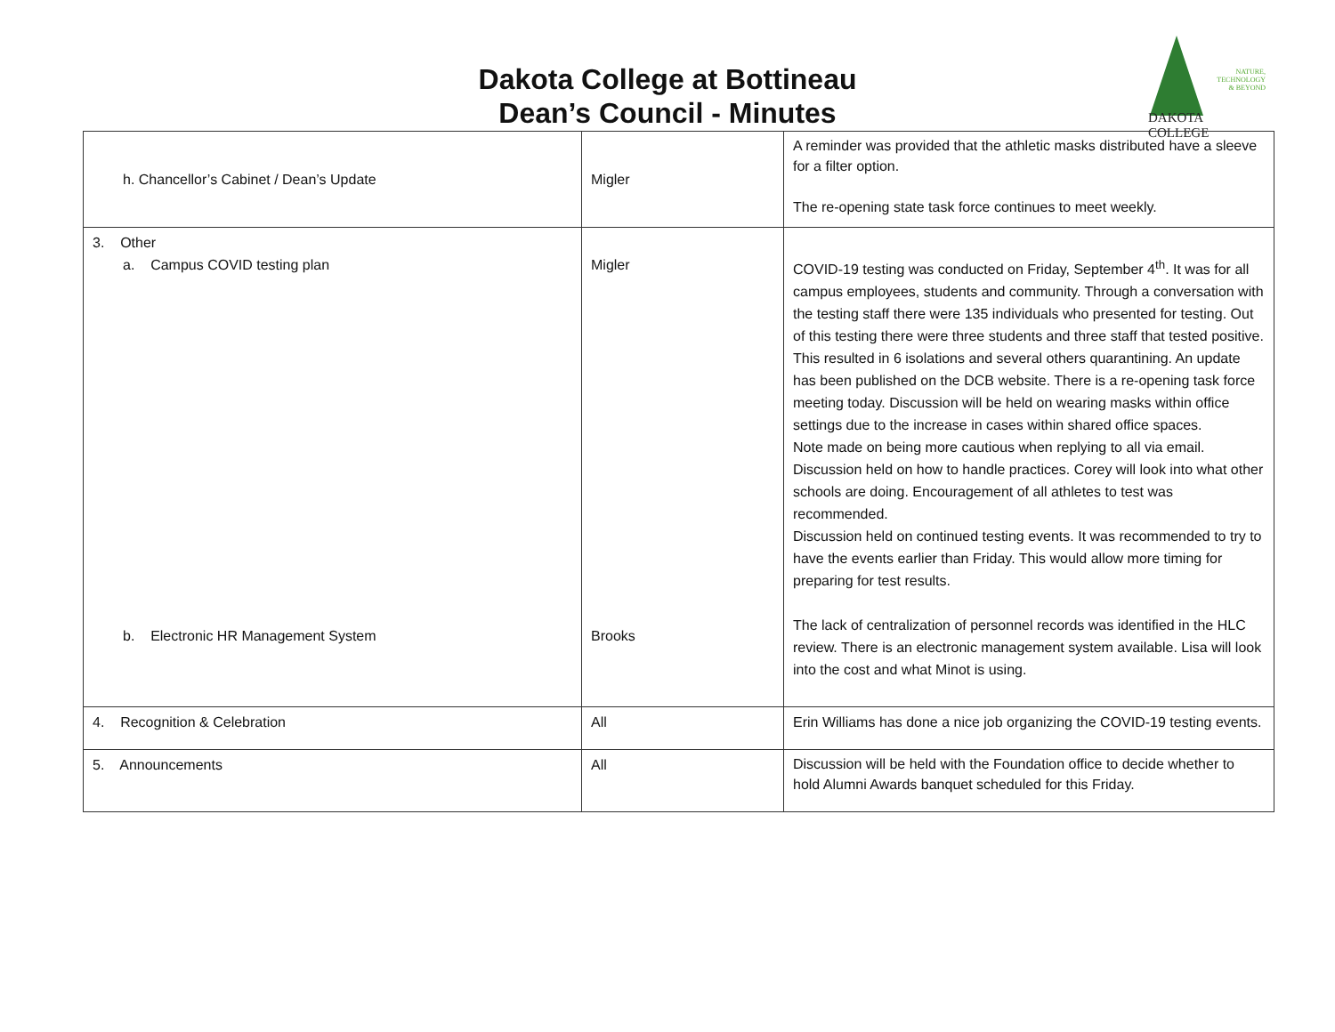Dakota College at Bottineau
Dean’s Council - Minutes
NATURE,
TECHNOLOGY
& BEYOND
DAKOTA COLLEGE
| h. Chancellor’s Cabinet / Dean’s Update | Migler | A reminder was provided that the athletic masks distributed have a sleeve for a filter option. The re-opening state task force continues to meet weekly. |
| 3. Other a. Campus COVID testing plan b. Electronic HR Management System | Migler Brooks | COVID-19 testing was conducted on Friday, September 4<sup>th</sup>. It was for all campus employees, students and community. Through a conversation with the testing staff there were 135 individuals who presented for testing. Out of this testing there were three students and three staff that tested positive. This resulted in 6 isolations and several others quarantining. An update has been published on the DCB website. There is a re-opening task force meeting today. Discussion will be held on wearing masks within office settings due to the increase in cases within shared office spaces. Note made on being more cautious when replying to all via email. Discussion held on how to handle practices. Corey will look into what other schools are doing. Encouragement of all athletes to test was recommended. Discussion held on continued testing events. It was recommended to try to have the events earlier than Friday. This would allow more timing for preparing for test results. The lack of centralization of personnel records was identified in the HLC review. There is an electronic management system available. Lisa will look into the cost and what Minot is using. |
| 4. Recognition & Celebration | All | Erin Williams has done a nice job organizing the COVID-19 testing events. |
| 5. Announcements | All | Discussion will be held with the Foundation office to decide whether to hold Alumni Awards banquet scheduled for this Friday. |